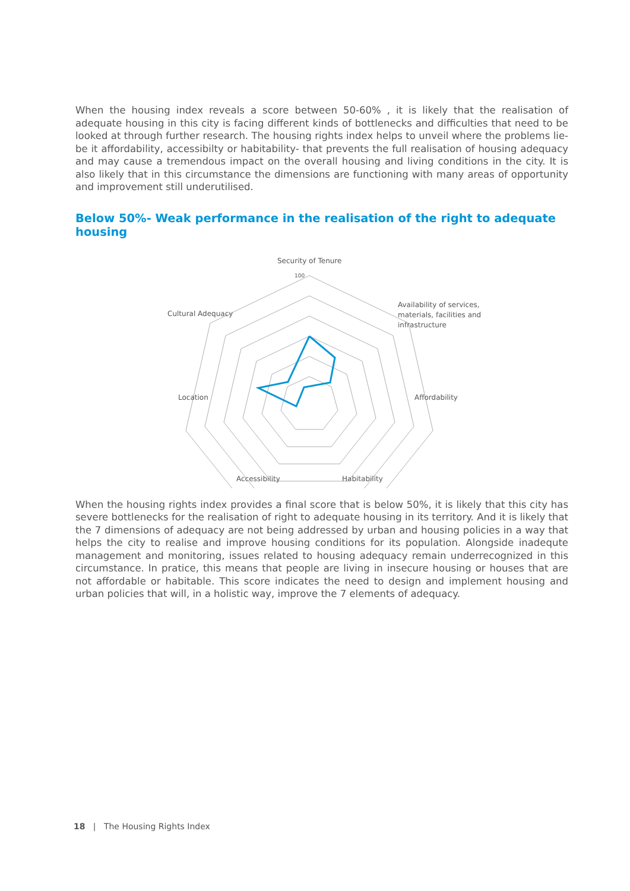When the housing index reveals a score between 50-60% , it is likely that the realisation of adequate housing in this city is facing different kinds of bottlenecks and difficulties that need to be looked at through further research. The housing rights index helps to unveil where the problems lie- be it affordability, accessibilty or habitability- that prevents the full realisation of housing adequacy and may cause a tremendous impact on the overall housing and living conditions in the city. It is also likely that in this circumstance the dimensions are functioning with many areas of opportunity and improvement still underutilised.
Below 50%- Weak performance in the realisation of the right to adequate housing
Security of Tenure
Availability of services,
materials, facilities and
infrastructure
Affordability
Habitability
Accessibility
Location
Cultural Adequacy
100
When the housing rights index provides a final score that is below 50%, it is likely that this city has severe bottlenecks for the realisation of right to adequate housing in its territory. And it is likely that the 7 dimensions of adequacy are not being addressed by urban and housing policies in a way that helps the city to realise and improve housing conditions for its population. Alongside inadequte management and monitoring, issues related to housing adequacy remain underrecognized in this circumstance. In pratice, this means that people are living in insecure housing or houses that are not affordable or habitable. This score indicates the need to design and implement housing and urban policies that will, in a holistic way, improve the 7 elements of adequacy.
18 | The Housing Rights Index